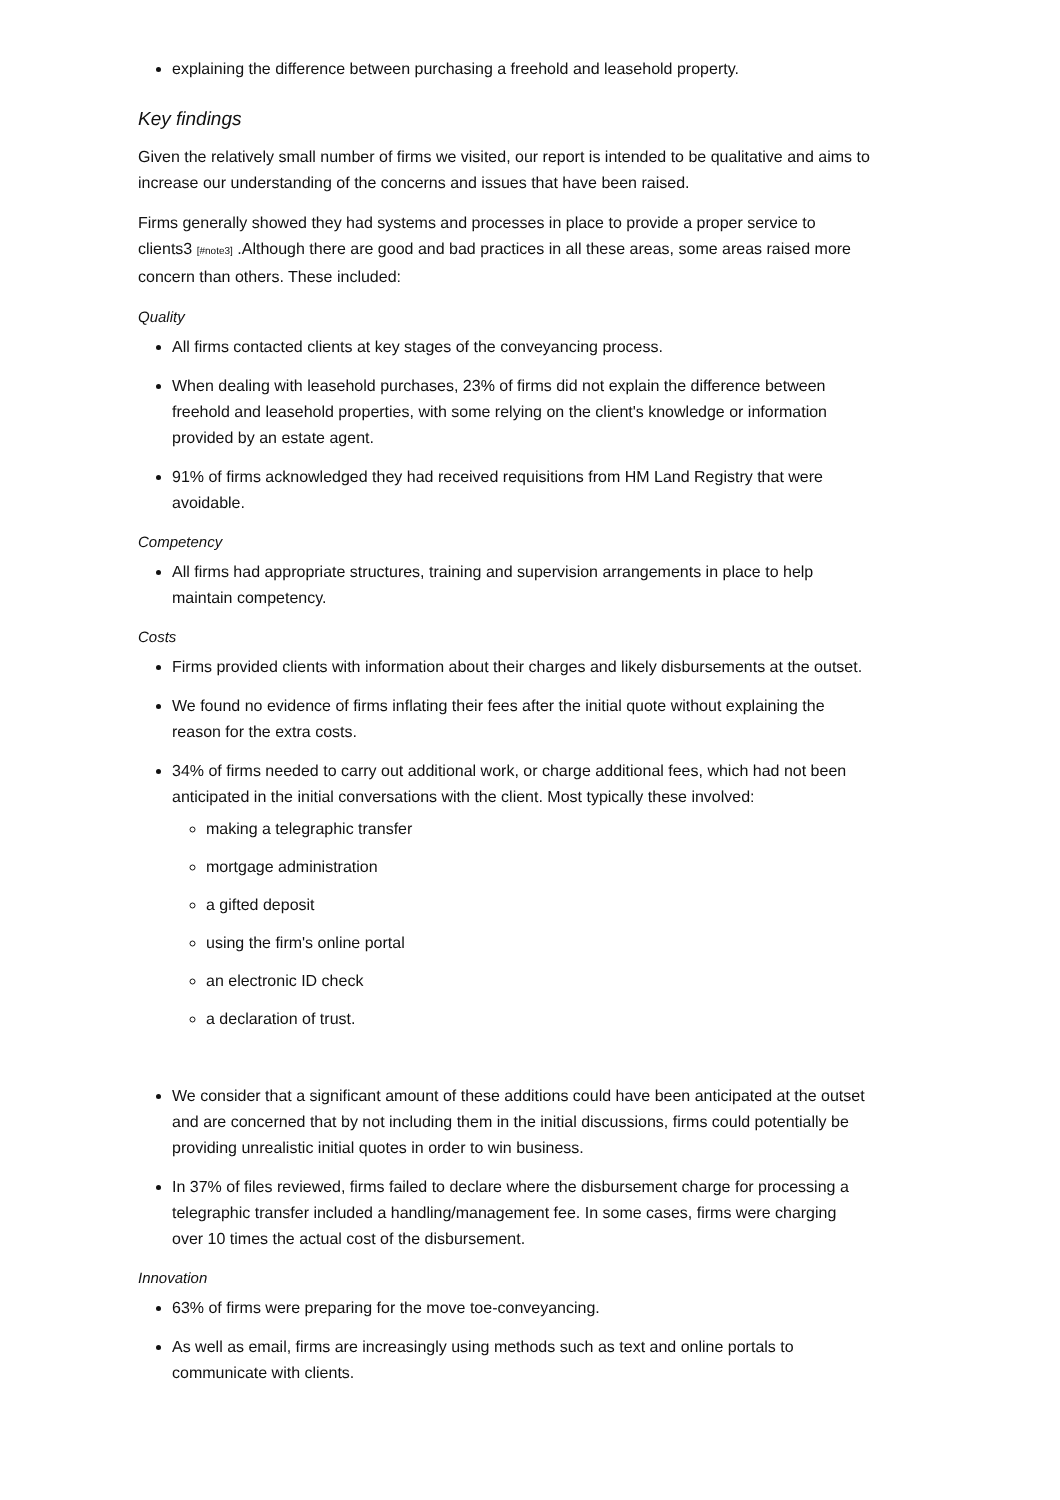explaining the difference between purchasing a freehold and leasehold property.
Key findings
Given the relatively small number of firms we visited, our report is intended to be qualitative and aims to increase our understanding of the concerns and issues that have been raised.
Firms generally showed they had systems and processes in place to provide a proper service to clients3 [#note3] .Although there are good and bad practices in all these areas, some areas raised more concern than others. These included:
Quality
All firms contacted clients at key stages of the conveyancing process.
When dealing with leasehold purchases, 23% of firms did not explain the difference between freehold and leasehold properties, with some relying on the client's knowledge or information provided by an estate agent.
91% of firms acknowledged they had received requisitions from HM Land Registry that were avoidable.
Competency
All firms had appropriate structures, training and supervision arrangements in place to help maintain competency.
Costs
Firms provided clients with information about their charges and likely disbursements at the outset.
We found no evidence of firms inflating their fees after the initial quote without explaining the reason for the extra costs.
34% of firms needed to carry out additional work, or charge additional fees, which had not been anticipated in the initial conversations with the client. Most typically these involved:
making a telegraphic transfer
mortgage administration
a gifted deposit
using the firm's online portal
an electronic ID check
a declaration of trust.
We consider that a significant amount of these additions could have been anticipated at the outset and are concerned that by not including them in the initial discussions, firms could potentially be providing unrealistic initial quotes in order to win business.
In 37% of files reviewed, firms failed to declare where the disbursement charge for processing a telegraphic transfer included a handling/management fee. In some cases, firms were charging over 10 times the actual cost of the disbursement.
Innovation
63% of firms were preparing for the move toe-conveyancing.
As well as email, firms are increasingly using methods such as text and online portals to communicate with clients.